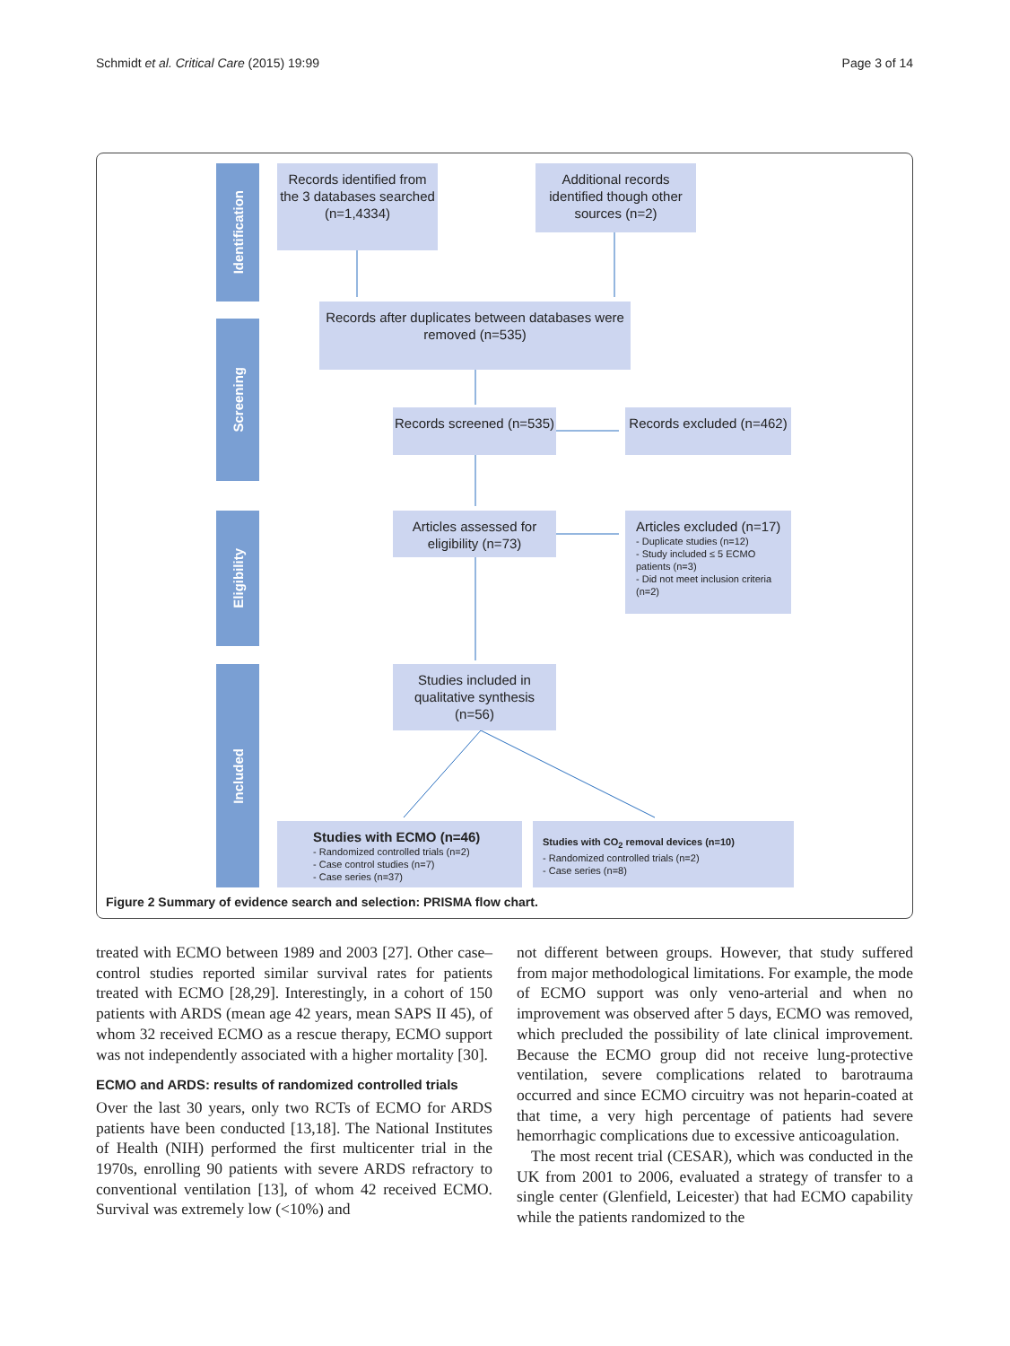Schmidt et al. Critical Care (2015) 19:99 Page 3 of 14
Identification
Screening
Eligibility
Included
Records identified from the 3 databases searched (n=1,4334)
Additional records identified though other sources (n=2)
Records after duplicates between databases were removed (n=535)
Records screened (n=535)
Records excluded (n=462)
Articles assessed for eligibility (n=73)
Articles excluded (n=17)
- Duplicate studies (n=12)
- Study included ≤ 5 ECMO patients (n=3)
- Did not meet inclusion criteria (n=2)
Studies included in qualitative synthesis (n=56)
Studies with ECMO (n=46)
- Randomized controlled trials (n=2)
- Case control studies (n=7)
- Case series (n=37)
Studies with CO<sub>2</sub> removal devices (n=10)
- Randomized controlled trials (n=2)
- Case series (n=8)
Figure 2 Summary of evidence search and selection: PRISMA flow chart.
treated with ECMO between 1989 and 2003 [27]. Other case–control studies reported similar survival rates for patients treated with ECMO [28,29]. Interestingly, in a cohort of 150 patients with ARDS (mean age 42 years, mean SAPS II 45), of whom 32 received ECMO as a rescue therapy, ECMO support was not independently associated with a higher mortality [30].
ECMO and ARDS: results of randomized controlled trials
Over the last 30 years, only two RCTs of ECMO for ARDS patients have been conducted [13,18]. The National Institutes of Health (NIH) performed the first multicenter trial in the 1970s, enrolling 90 patients with severe ARDS refractory to conventional ventilation [13], of whom 42 received ECMO. Survival was extremely low (<10%) and
not different between groups. However, that study suffered from major methodological limitations. For example, the mode of ECMO support was only veno-arterial and when no improvement was observed after 5 days, ECMO was removed, which precluded the possibility of late clinical improvement. Because the ECMO group did not receive lung-protective ventilation, severe complications related to barotrauma occurred and since ECMO circuitry was not heparin-coated at that time, a very high percentage of patients had severe hemorrhagic complications due to excessive anticoagulation.
The most recent trial (CESAR), which was conducted in the UK from 2001 to 2006, evaluated a strategy of transfer to a single center (Glenfield, Leicester) that had ECMO capability while the patients randomized to the